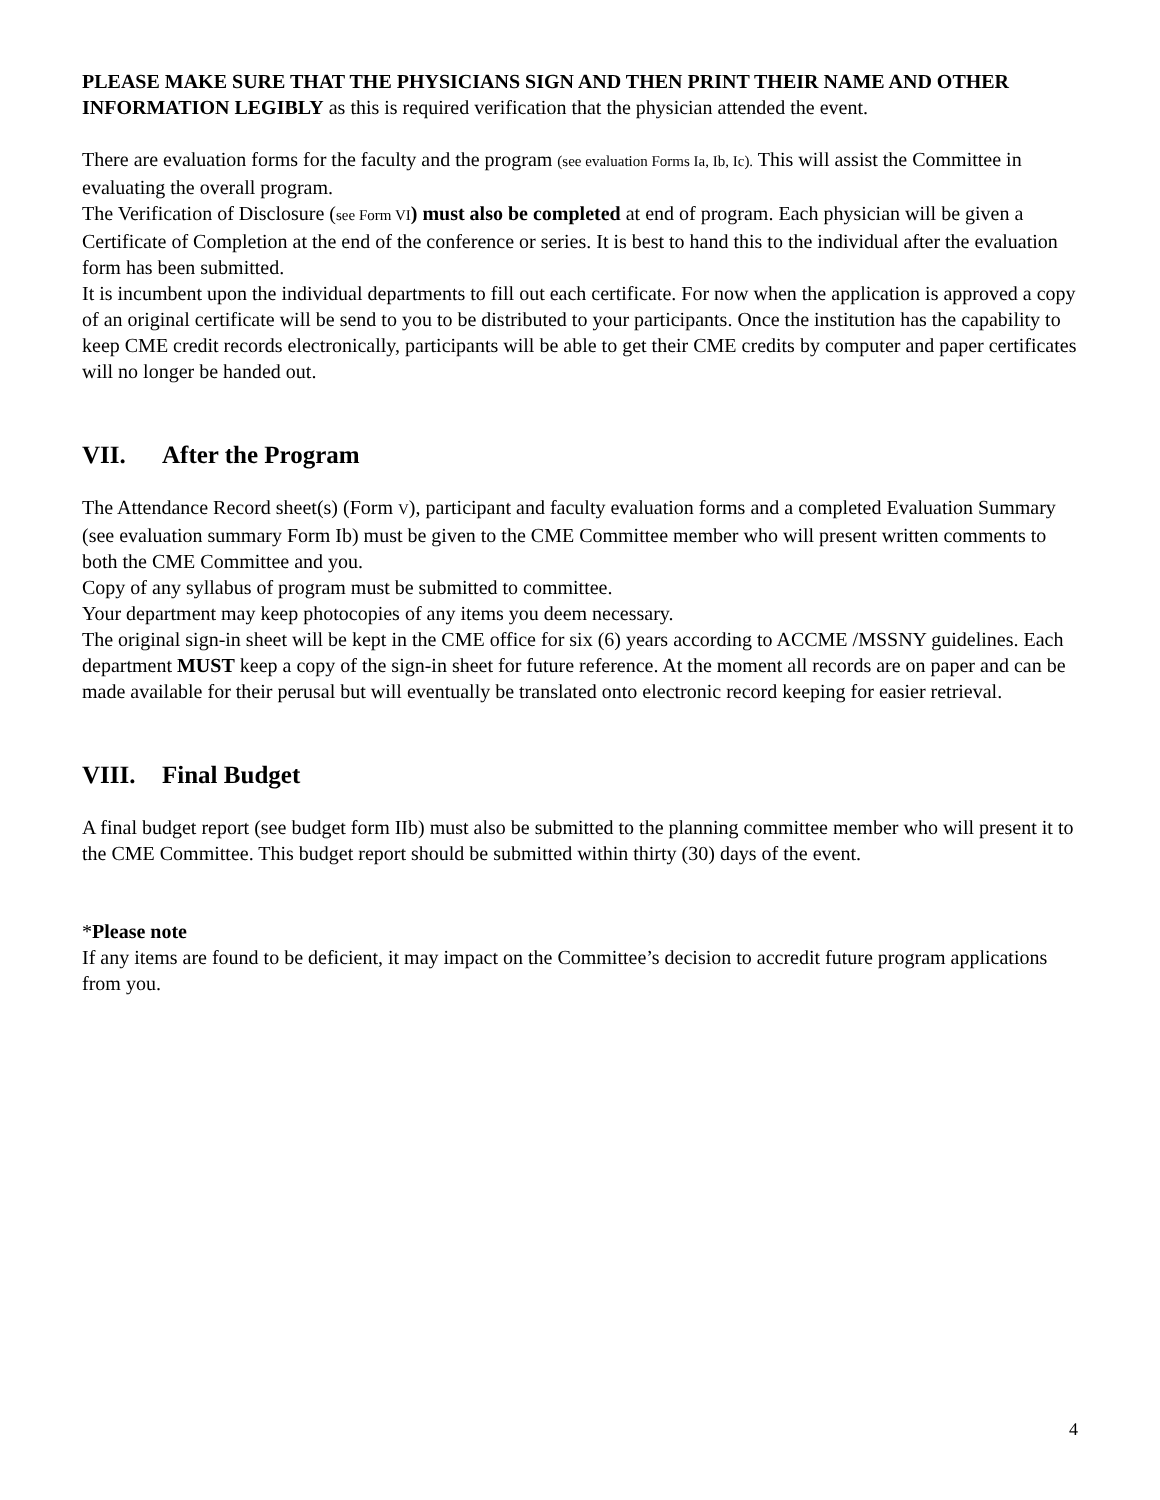PLEASE MAKE SURE THAT THE PHYSICIANS SIGN AND THEN PRINT THEIR NAME AND OTHER INFORMATION LEGIBLY as this is required verification that the physician attended the event.
There are evaluation forms for the faculty and the program (see evaluation Forms Ia, Ib, Ic). This will assist the Committee in evaluating the overall program.
The Verification of Disclosure (see Form VI) must also be completed at end of program. Each physician will be given a Certificate of Completion at the end of the conference or series. It is best to hand this to the individual after the evaluation form has been submitted.
It is incumbent upon the individual departments to fill out each certificate. For now when the application is approved a copy of an original certificate will be send to you to be distributed to your participants. Once the institution has the capability to keep CME credit records electronically, participants will be able to get their CME credits by computer and paper certificates will no longer be handed out.
VII. After the Program
The Attendance Record sheet(s) (Form V), participant and faculty evaluation forms and a completed Evaluation Summary (see evaluation summary Form Ib) must be given to the CME Committee member who will present written comments to both the CME Committee and you.
Copy of any syllabus of program must be submitted to committee.
Your department may keep photocopies of any items you deem necessary.
The original sign-in sheet will be kept in the CME office for six (6) years according to ACCME /MSSNY guidelines. Each department MUST keep a copy of the sign-in sheet for future reference. At the moment all records are on paper and can be made available for their perusal but will eventually be translated onto electronic record keeping for easier retrieval.
VIII. Final Budget
A final budget report (see budget form IIb) must also be submitted to the planning committee member who will present it to the CME Committee. This budget report should be submitted within thirty (30) days of the event.
*Please note
If any items are found to be deficient, it may impact on the Committee’s decision to accredit future program applications from you.
4